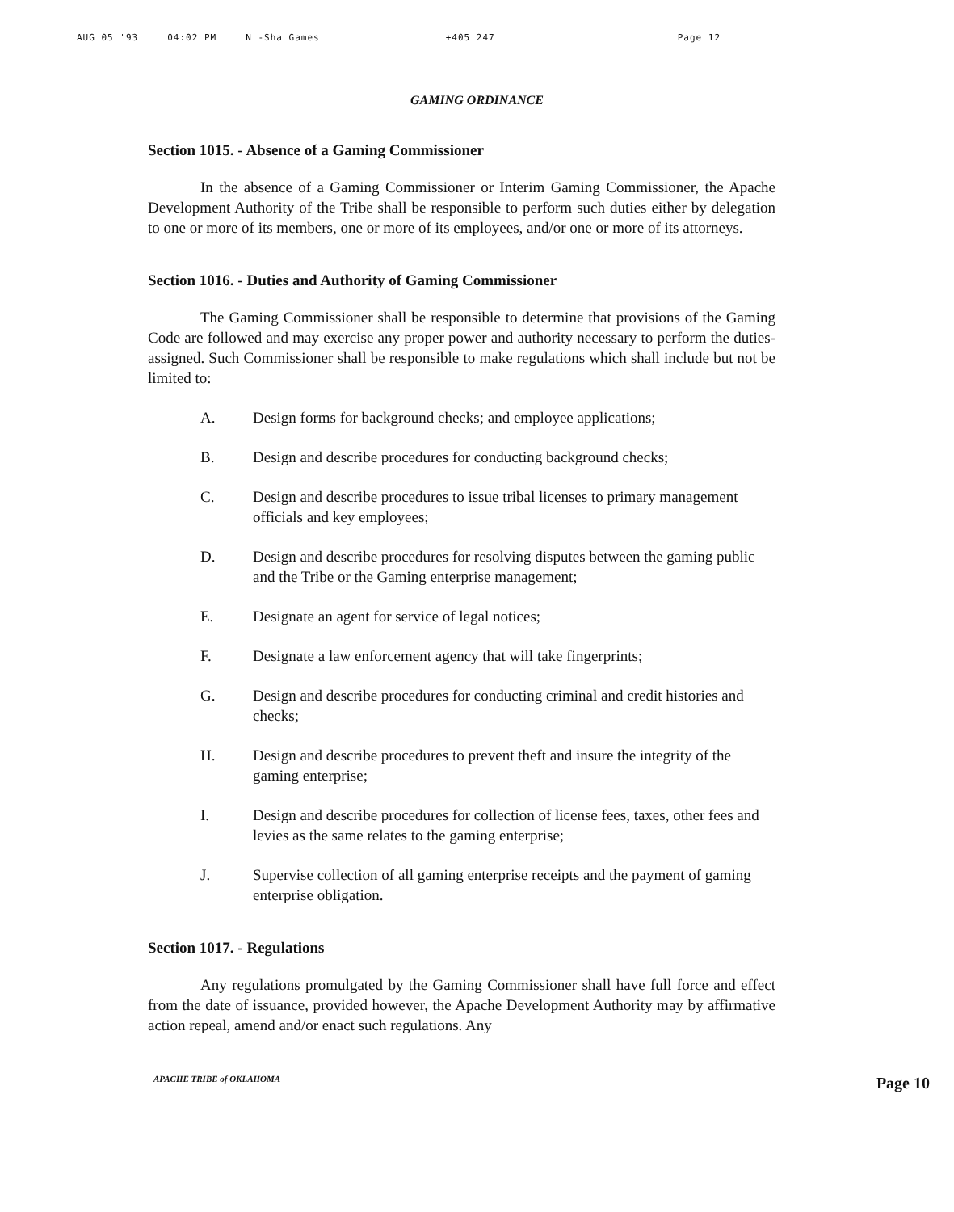AUG 05 '93 04:02 PM N -Sha Games +405 247 Page 12
GAMING ORDINANCE
Section 1015. - Absence of a Gaming Commissioner
In the absence of a Gaming Commissioner or Interim Gaming Commissioner, the Apache Development Authority of the Tribe shall be responsible to perform such duties either by delegation to one or more of its members, one or more of its employees, and/or one or more of its attorneys.
Section 1016. - Duties and Authority of Gaming Commissioner
The Gaming Commissioner shall be responsible to determine that provisions of the Gaming Code are followed and may exercise any proper power and authority necessary to perform the duties-assigned. Such Commissioner shall be responsible to make regulations which shall include but not be limited to:
A. Design forms for background checks; and employee applications;
B. Design and describe procedures for conducting background checks;
C. Design and describe procedures to issue tribal licenses to primary management officials and key employees;
D. Design and describe procedures for resolving disputes between the gaming public and the Tribe or the Gaming enterprise management;
E. Designate an agent for service of legal notices;
F. Designate a law enforcement agency that will take fingerprints;
G. Design and describe procedures for conducting criminal and credit histories and checks;
H. Design and describe procedures to prevent theft and insure the integrity of the gaming enterprise;
I. Design and describe procedures for collection of license fees, taxes, other fees and levies as the same relates to the gaming enterprise;
J. Supervise collection of all gaming enterprise receipts and the payment of gaming enterprise obligation.
Section 1017. - Regulations
Any regulations promulgated by the Gaming Commissioner shall have full force and effect from the date of issuance, provided however, the Apache Development Authority may by affirmative action repeal, amend and/or enact such regulations. Any
APACHE TRIBE of OKLAHOMA Page 10